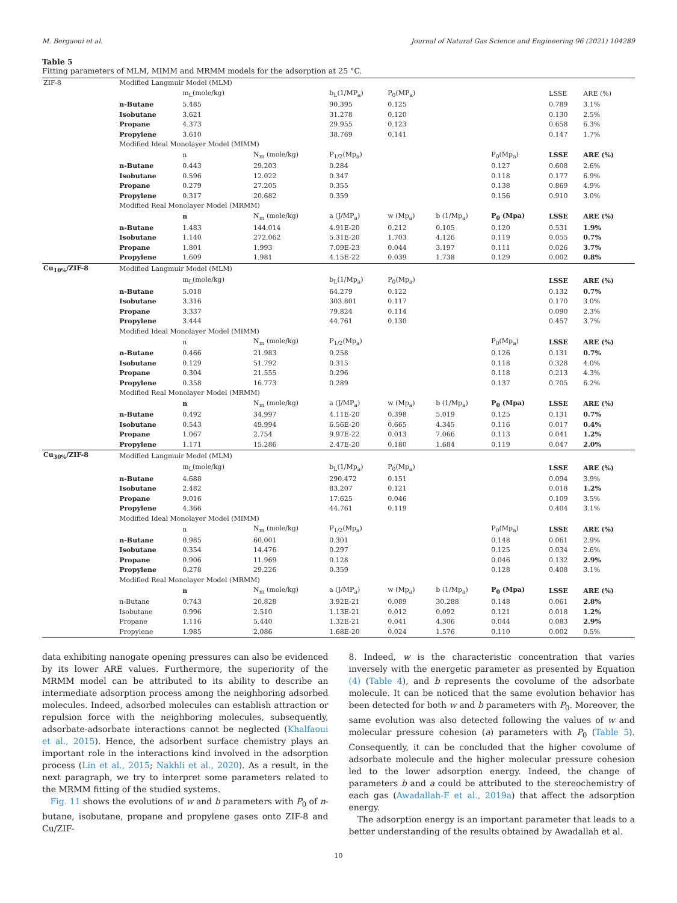M. Bergaoui et al. Journal of Natural Gas Science and Engineering 96 (2021) 104289
Table 5
Fitting parameters of MLM, MIMM and MRMM models for the adsorption at 25 °C.
| ZIF-8 | Modified Langmuir Model (MLM) | | | | | | | | |
| | | m<sub>L</sub>(mole/kg) | | b<sub>L</sub>(1/MP<sub>a</sub>) | P<sub>0</sub>(MP<sub>a</sub>) | | | LSSE | ARE (%) |
| | n-Butane | 5.485 | | 90.395 | 0.125 | | | 0.789 | 3.1% |
| | Isobutane | 3.621 | | 31.278 | 0.120 | | | 0.130 | 2.5% |
| | Propane | 4.373 | | 29.955 | 0.123 | | | 0.658 | 6.3% |
| | Propylene | 3.610 | | 38.769 | 0.141 | | | 0.147 | 1.7% |
| | Modified Ideal Monolayer Model (MIMM) | | | | | | | | |
| | | n | N<sub>m</sub> (mole/kg) | P<sub>1/2</sub>(Mp<sub>a</sub>) | | | P<sub>0</sub>(Mp<sub>a</sub>) | LSSE | ARE (%) |
| | n-Butane | 0.443 | 29.203 | 0.284 | | | 0.127 | 0.608 | 2.6% |
| | Isobutane | 0.596 | 12.022 | 0.347 | | | 0.118 | 0.177 | 6.9% |
| | Propane | 0.279 | 27.205 | 0.355 | | | 0.138 | 0.869 | 4.9% |
| | Propylene | 0.317 | 20.682 | 0.359 | | | 0.156 | 0.910 | 3.0% |
| | Modified Real Monolayer Model (MRMM) | | | | | | | | |
| | | n | N<sub>m</sub> (mole/kg) | a (J/MP<sub>a</sub>) | w (Mp<sub>a</sub>) | b (1/Mp<sub>a</sub>) | P<sub>0</sub> (Mpa) | LSSE | ARE (%) |
| | n-Butane | 1.483 | 144.014 | 4.91E-20 | 0.212 | 0.105 | 0.120 | 0.531 | 1.9% |
| | Isobutane | 1.140 | 272.062 | 5.31E-20 | 1.703 | 4.126 | 0.119 | 0.055 | 0.7% |
| | Propane | 1.801 | 1.993 | 7.09E-23 | 0.044 | 3.197 | 0.111 | 0.026 | 3.7% |
| | Propylene | 1.609 | 1.981 | 4.15E-22 | 0.039 | 1.738 | 0.129 | 0.002 | 0.8% |
| Cu<sub>10%</sub>/ZIF-8 | Modified Langmuir Model (MLM) | | | | | | | | |
| | | m<sub>L</sub>(mole/kg) | | b<sub>L</sub>(1/Mp<sub>a</sub>) | P<sub>0</sub>(Mp<sub>a</sub>) | | | LSSE | ARE (%) |
| | n-Butane | 5.018 | | 64.279 | 0.122 | | | 0.132 | 0.7% |
| | Isobutane | 3.316 | | 303.801 | 0.117 | | | 0.170 | 3.0% |
| | Propane | 3.337 | | 79.824 | 0.114 | | | 0.090 | 2.3% |
| | Propylene | 3.444 | | 44.761 | 0.130 | | | 0.457 | 3.7% |
| | Modified Ideal Monolayer Model (MIMM) | | | | | | | | |
| | | n | N<sub>m</sub> (mole/kg) | P<sub>1/2</sub>(Mp<sub>a</sub>) | | | P<sub>0</sub>(Mp<sub>a</sub>) | LSSE | ARE (%) |
| | n-Butane | 0.466 | 21.983 | 0.258 | | | 0.126 | 0.131 | 0.7% |
| | Isobutane | 0.129 | 51.792 | 0.315 | | | 0.118 | 0.328 | 4.0% |
| | Propane | 0.304 | 21.555 | 0.296 | | | 0.118 | 0.213 | 4.3% |
| | Propylene | 0.358 | 16.773 | 0.289 | | | 0.137 | 0.705 | 6.2% |
| | Modified Real Monolayer Model (MRMM) | | | | | | | | |
| | | n | N<sub>m</sub> (mole/kg) | a (J/MP<sub>a</sub>) | w (Mp<sub>a</sub>) | b (1/Mp<sub>a</sub>) | P<sub>0</sub> (Mpa) | LSSE | ARE (%) |
| | n-Butane | 0.492 | 34.997 | 4.11E-20 | 0.398 | 5.019 | 0.125 | 0.131 | 0.7% |
| | Isobutane | 0.543 | 49.994 | 6.56E-20 | 0.665 | 4.345 | 0.116 | 0.017 | 0.4% |
| | Propane | 1.067 | 2.754 | 9.97E-22 | 0.013 | 7.066 | 0.113 | 0.041 | 1.2% |
| | Propylene | 1.171 | 15.286 | 2.47E-20 | 0.180 | 1.684 | 0.119 | 0.047 | 2.0% |
| Cu<sub>30%</sub>/ZIF-8 | Modified Langmuir Model (MLM) | | | | | | | | |
| | | m<sub>L</sub>(mole/kg) | | b<sub>L</sub>(1/Mp<sub>a</sub>) | P<sub>0</sub>(Mp<sub>a</sub>) | | | LSSE | ARE (%) |
| | n-Butane | 4.688 | | 290.472 | 0.151 | | | 0.094 | 3.9% |
| | Isobutane | 2.482 | | 83.207 | 0.121 | | | 0.018 | 1.2% |
| | Propane | 9.016 | | 17.625 | 0.046 | | | 0.109 | 3.5% |
| | Propylene | 4.366 | | 44.761 | 0.119 | | | 0.404 | 3.1% |
| | Modified Ideal Monolayer Model (MIMM) | | | | | | | | |
| | | n | N<sub>m</sub> (mole/kg) | P<sub>1/2</sub>(Mp<sub>a</sub>) | | | P<sub>0</sub>(Mp<sub>a</sub>) | LSSE | ARE (%) |
| | n-Butane | 0.985 | 60.001 | 0.301 | | | 0.148 | 0.061 | 2.9% |
| | Isobutane | 0.354 | 14.476 | 0.297 | | | 0.125 | 0.034 | 2.6% |
| | Propane | 0.906 | 11.969 | 0.128 | | | 0.046 | 0.132 | 2.9% |
| | Propylene | 0.278 | 29.226 | 0.359 | | | 0.128 | 0.408 | 3.1% |
| | Modified Real Monolayer Model (MRMM) | | | | | | | | |
| | | n | N<sub>m</sub> (mole/kg) | a (J/MP<sub>a</sub>) | w (Mp<sub>a</sub>) | b (1/Mp<sub>a</sub>) | P<sub>0</sub> (Mpa) | LSSE | ARE (%) |
| | n-Butane | 0.743 | 20.828 | 3.92E-21 | 0.089 | 30.288 | 0.148 | 0.061 | 2.8% |
| | Isobutane | 0.996 | 2.510 | 1.13E-21 | 0.012 | 0.092 | 0.121 | 0.018 | 1.2% |
| | Propane | 1.116 | 5.440 | 1.32E-21 | 0.041 | 4.306 | 0.044 | 0.083 | 2.9% |
| | Propylene | 1.985 | 2.086 | 1.68E-20 | 0.024 | 1.576 | 0.110 | 0.002 | 0.5% |
data exhibiting nanogate opening pressures can also be evidenced by its lower ARE values. Furthermore, the superiority of the MRMM model can be attributed to its ability to describe an intermediate adsorption process among the neighboring adsorbed molecules. Indeed, adsorbed molecules can establish attraction or repulsion force with the neighboring molecules, subsequently, adsorbate-adsorbate interactions cannot be neglected (Khalfaoui et al., 2015). Hence, the adsorbent surface chemistry plays an important role in the interactions kind involved in the adsorption process (Lin et al., 2015; Nakhli et al., 2020). As a result, in the next paragraph, we try to interpret some parameters related to the MRMM fitting of the studied systems.
Fig. 11 shows the evolutions of w and b parameters with P<sub>0</sub> of n-butane, isobutane, propane and propylene gases onto ZIF-8 and Cu/ZIF-
8. Indeed, w is the characteristic concentration that varies inversely with the energetic parameter as presented by Equation (4) (Table 4), and b represents the covolume of the adsorbate molecule. It can be noticed that the same evolution behavior has been detected for both w and b parameters with P<sub>0</sub>. Moreover, the same evolution was also detected following the values of w and molecular pressure cohesion (a) parameters with P<sub>0</sub> (Table 5). Consequently, it can be concluded that the higher covolume of adsorbate molecule and the higher molecular pressure cohesion led to the lower adsorption energy. Indeed, the change of parameters b and a could be attributed to the stereochemistry of each gas (Awadallah-F et al., 2019a) that affect the adsorption energy.
The adsorption energy is an important parameter that leads to a better understanding of the results obtained by Awadallah et al.
10